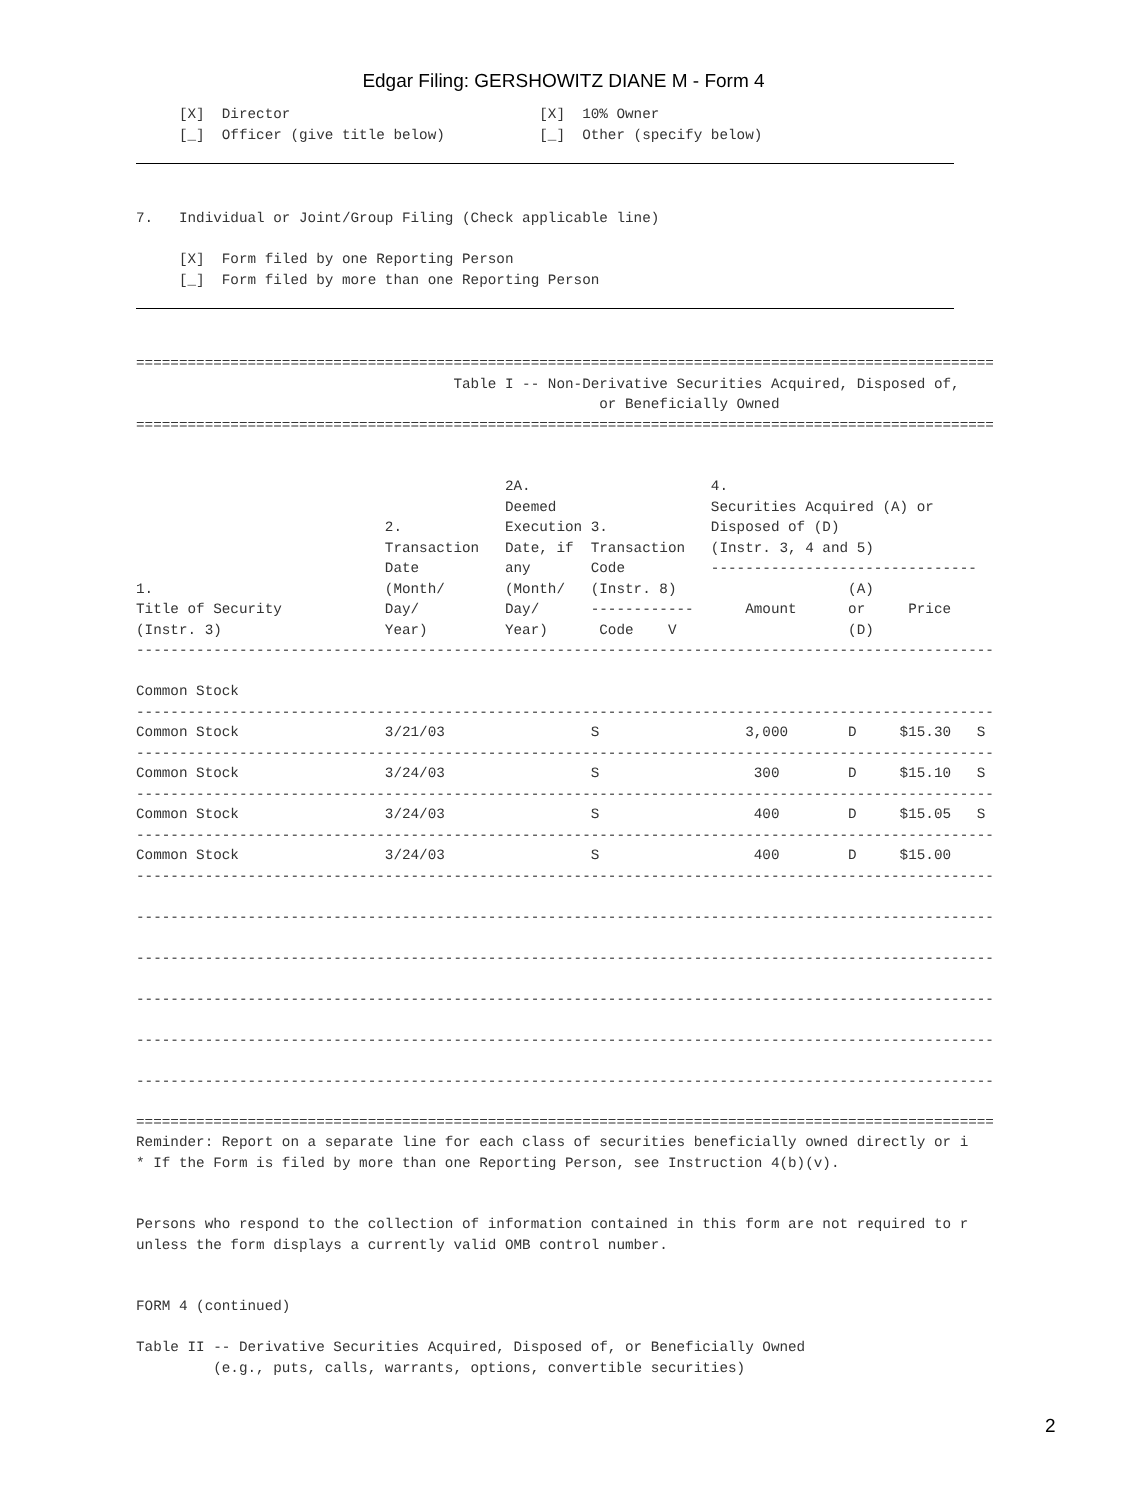Edgar Filing: GERSHOWITZ DIANE M - Form 4
     [X]  Director                             [X]  10% Owner
     [_]  Officer (give title below)           [_]  Other (specify below)
7.   Individual or Joint/Group Filing (Check applicable line)

     [X]  Form filed by one Reporting Person
     [_]  Form filed by more than one Reporting Person
====================================================================================================
                                     Table I -- Non-Derivative Securities Acquired, Disposed of,
                                                      or Beneficially Owned
====================================================================================================


                                           2A.                     4.
                                           Deemed                  Securities Acquired (A) or
                             2.            Execution 3.            Disposed of (D)
                             Transaction   Date, if  Transaction   (Instr. 3, 4 and 5)
                             Date          any       Code          -------------------------------
1.                           (Month/       (Month/   (Instr. 8)                    (A)
Title of Security            Day/          Day/      ------------      Amount      or     Price
(Instr. 3)                   Year)         Year)      Code    V                    (D)
----------------------------------------------------------------------------------------------------

Common Stock
----------------------------------------------------------------------------------------------------
Common Stock                 3/21/03                 S                 3,000       D     $15.30   S
----------------------------------------------------------------------------------------------------
Common Stock                 3/24/03                 S                  300        D     $15.10   S
----------------------------------------------------------------------------------------------------
Common Stock                 3/24/03                 S                  400        D     $15.05   S
----------------------------------------------------------------------------------------------------
Common Stock                 3/24/03                 S                  400        D     $15.00
----------------------------------------------------------------------------------------------------

----------------------------------------------------------------------------------------------------

----------------------------------------------------------------------------------------------------

----------------------------------------------------------------------------------------------------

----------------------------------------------------------------------------------------------------

----------------------------------------------------------------------------------------------------

====================================================================================================
Reminder: Report on a separate line for each class of securities beneficially owned directly or i
* If the Form is filed by more than one Reporting Person, see Instruction 4(b)(v).


Persons who respond to the collection of information contained in this form are not required to r
unless the form displays a currently valid OMB control number.


FORM 4 (continued)

Table II -- Derivative Securities Acquired, Disposed of, or Beneficially Owned
         (e.g., puts, calls, warrants, options, convertible securities)
2